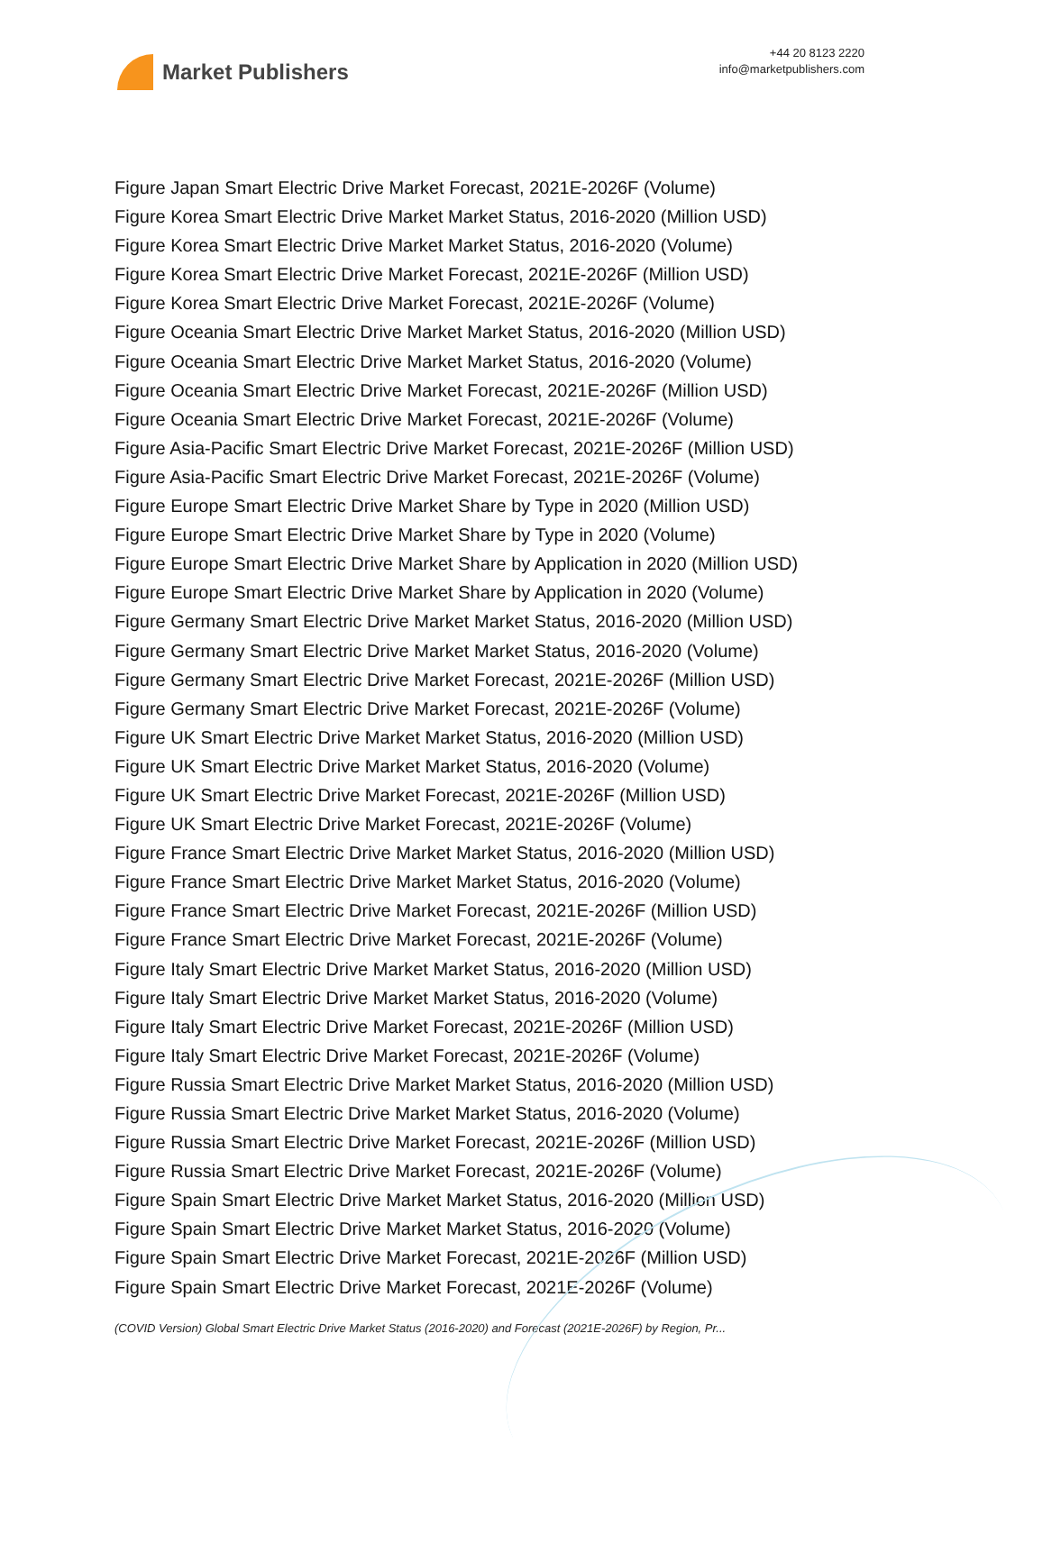Market Publishers
+44 20 8123 2220
info@marketpublishers.com
Figure Japan Smart Electric Drive Market Forecast, 2021E-2026F (Volume)
Figure Korea Smart Electric Drive Market Market Status, 2016-2020 (Million USD)
Figure Korea Smart Electric Drive Market Market Status, 2016-2020 (Volume)
Figure Korea Smart Electric Drive Market Forecast, 2021E-2026F (Million USD)
Figure Korea Smart Electric Drive Market Forecast, 2021E-2026F (Volume)
Figure Oceania Smart Electric Drive Market Market Status, 2016-2020 (Million USD)
Figure Oceania Smart Electric Drive Market Market Status, 2016-2020 (Volume)
Figure Oceania Smart Electric Drive Market Forecast, 2021E-2026F (Million USD)
Figure Oceania Smart Electric Drive Market Forecast, 2021E-2026F (Volume)
Figure Asia-Pacific Smart Electric Drive Market Forecast, 2021E-2026F (Million USD)
Figure Asia-Pacific Smart Electric Drive Market Forecast, 2021E-2026F (Volume)
Figure Europe Smart Electric Drive Market Share by Type in 2020 (Million USD)
Figure Europe Smart Electric Drive Market Share by Type in 2020 (Volume)
Figure Europe Smart Electric Drive Market Share by Application in 2020 (Million USD)
Figure Europe Smart Electric Drive Market Share by Application in 2020 (Volume)
Figure Germany Smart Electric Drive Market Market Status, 2016-2020 (Million USD)
Figure Germany Smart Electric Drive Market Market Status, 2016-2020 (Volume)
Figure Germany Smart Electric Drive Market Forecast, 2021E-2026F (Million USD)
Figure Germany Smart Electric Drive Market Forecast, 2021E-2026F (Volume)
Figure UK Smart Electric Drive Market Market Status, 2016-2020 (Million USD)
Figure UK Smart Electric Drive Market Market Status, 2016-2020 (Volume)
Figure UK Smart Electric Drive Market Forecast, 2021E-2026F (Million USD)
Figure UK Smart Electric Drive Market Forecast, 2021E-2026F (Volume)
Figure France Smart Electric Drive Market Market Status, 2016-2020 (Million USD)
Figure France Smart Electric Drive Market Market Status, 2016-2020 (Volume)
Figure France Smart Electric Drive Market Forecast, 2021E-2026F (Million USD)
Figure France Smart Electric Drive Market Forecast, 2021E-2026F (Volume)
Figure Italy Smart Electric Drive Market Market Status, 2016-2020 (Million USD)
Figure Italy Smart Electric Drive Market Market Status, 2016-2020 (Volume)
Figure Italy Smart Electric Drive Market Forecast, 2021E-2026F (Million USD)
Figure Italy Smart Electric Drive Market Forecast, 2021E-2026F (Volume)
Figure Russia Smart Electric Drive Market Market Status, 2016-2020 (Million USD)
Figure Russia Smart Electric Drive Market Market Status, 2016-2020 (Volume)
Figure Russia Smart Electric Drive Market Forecast, 2021E-2026F (Million USD)
Figure Russia Smart Electric Drive Market Forecast, 2021E-2026F (Volume)
Figure Spain Smart Electric Drive Market Market Status, 2016-2020 (Million USD)
Figure Spain Smart Electric Drive Market Market Status, 2016-2020 (Volume)
Figure Spain Smart Electric Drive Market Forecast, 2021E-2026F (Million USD)
Figure Spain Smart Electric Drive Market Forecast, 2021E-2026F (Volume)
(COVID Version) Global Smart Electric Drive Market Status (2016-2020) and Forecast (2021E-2026F) by Region, Pr...